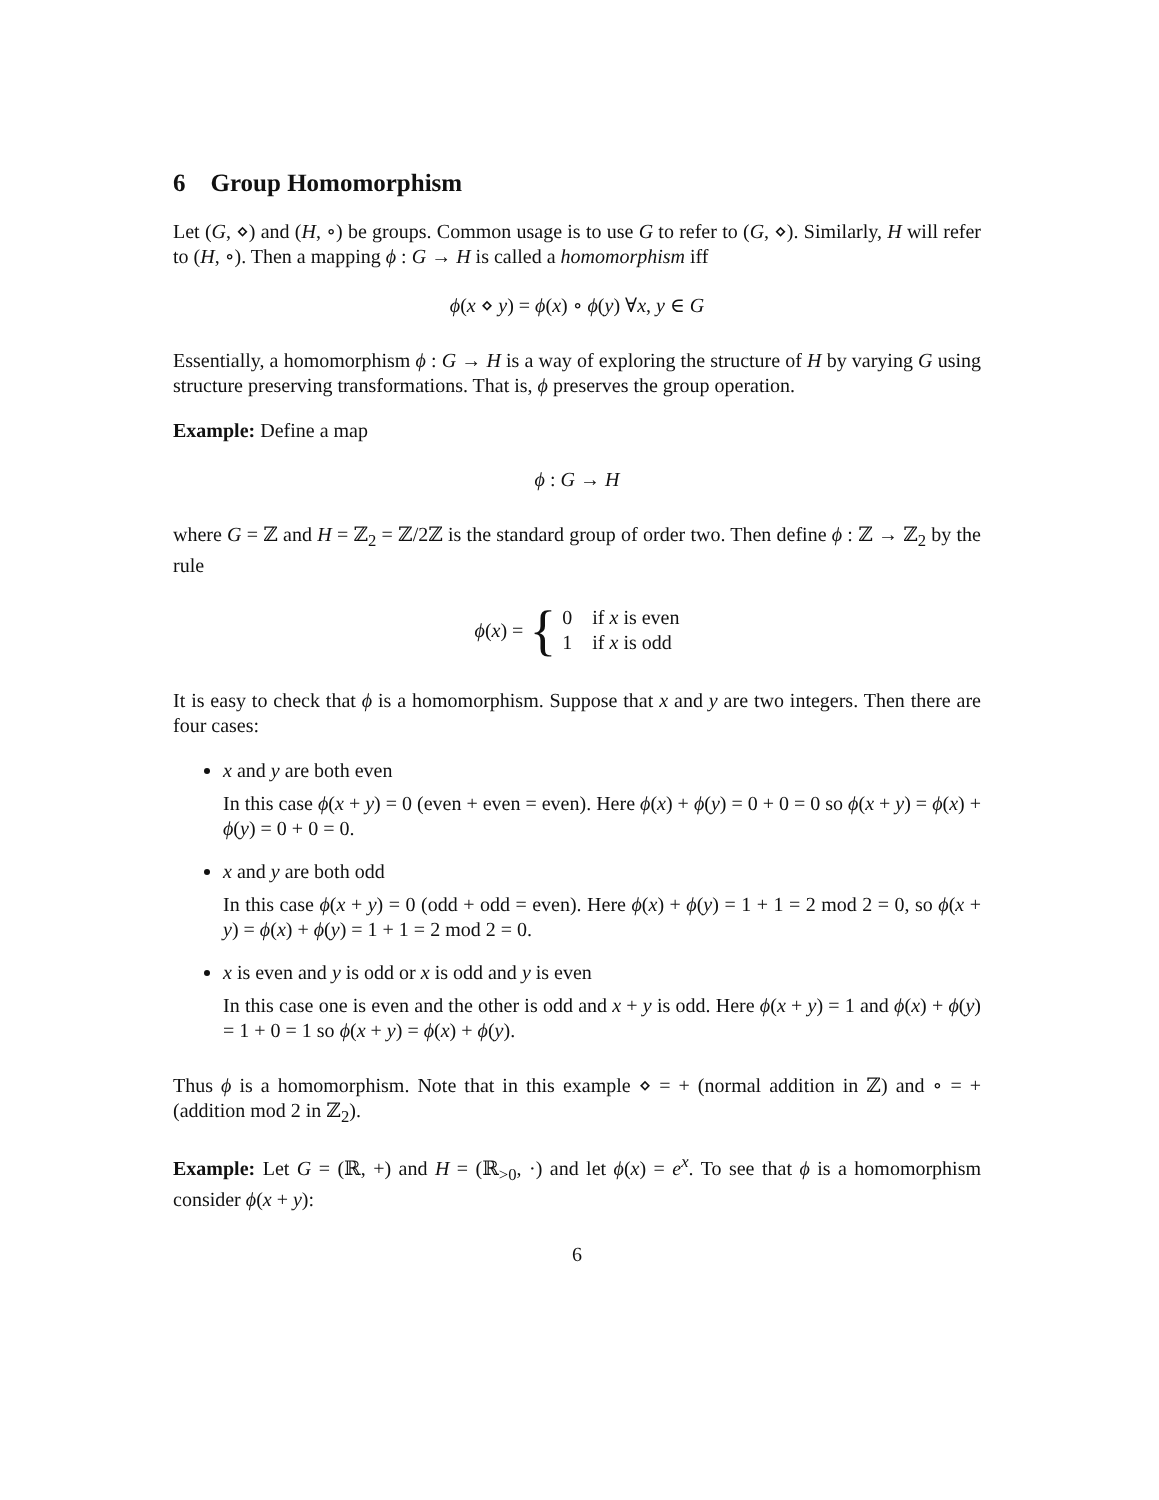6 Group Homomorphism
Let (G, ⋄) and (H, ∘) be groups. Common usage is to use G to refer to (G, ⋄). Similarly, H will refer to (H, ∘). Then a mapping ϕ : G → H is called a homomorphism iff
ϕ(x ⋄ y) = ϕ(x) ∘ ϕ(y) ∀x, y ∈ G
Essentially, a homomorphism ϕ : G → H is a way of exploring the structure of H by varying G using structure preserving transformations. That is, ϕ preserves the group operation.
Example: Define a map
ϕ : G → H
where G = ℤ and H = ℤ<sub>2</sub> = ℤ/2ℤ is the standard group of order two. Then define ϕ : ℤ → ℤ<sub>2</sub> by the rule
ϕ(x) = { 0 if x is even
1 if x is odd
It is easy to check that ϕ is a homomorphism. Suppose that x and y are two integers. Then there are four cases:
x and y are both even
In this case ϕ(x + y) = 0 (even + even = even). Here ϕ(x) + ϕ(y) = 0 + 0 = 0 so ϕ(x + y) = ϕ(x) + ϕ(y) = 0 + 0 = 0.
x and y are both odd
In this case ϕ(x + y) = 0 (odd + odd = even). Here ϕ(x) + ϕ(y) = 1 + 1 = 2 mod 2 = 0, so ϕ(x + y) = ϕ(x) + ϕ(y) = 1 + 1 = 2 mod 2 = 0.
x is even and y is odd or x is odd and y is even
In this case one is even and the other is odd and x + y is odd. Here ϕ(x + y) = 1 and ϕ(x) + ϕ(y) = 1 + 0 = 1 so ϕ(x + y) = ϕ(x) + ϕ(y).
Thus ϕ is a homomorphism. Note that in this example ⋄ = + (normal addition in ℤ) and ∘ = + (addition mod 2 in ℤ<sub>2</sub>).
Example: Let G = (ℝ, +) and H = (ℝ<sub>>0</sub>, ·) and let ϕ(x) = e<sup>x</sup>. To see that ϕ is a homomorphism consider ϕ(x + y):
6